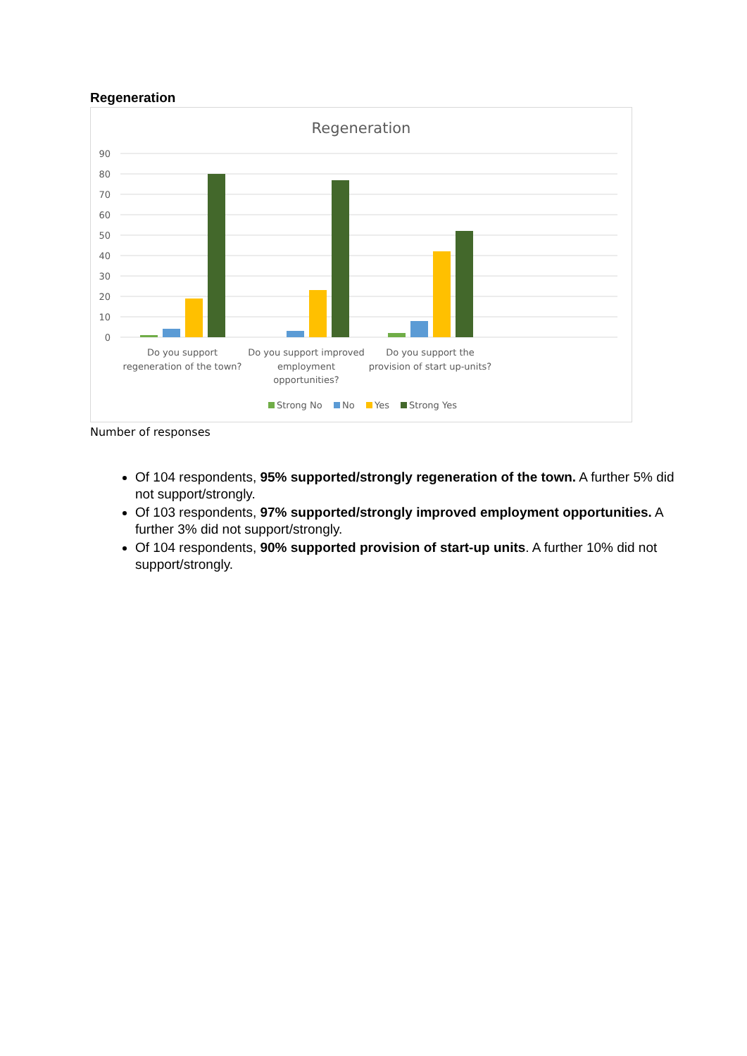Regeneration
Regeneration
90
80
70
60
50
40
30
20
10
0
Do you support
regeneration of the town?
Do you support improved
employment
opportunities?
Do you support the
provision of start up-units?
Strong No
No
Yes
Strong Yes
Number of responses
Of 104 respondents, 95% supported/strongly regeneration of the town. A further 5% did not support/strongly.
Of 103 respondents, 97% supported/strongly improved employment opportunities. A further 3% did not support/strongly.
Of 104 respondents, 90% supported provision of start-up units. A further 10% did not support/strongly.